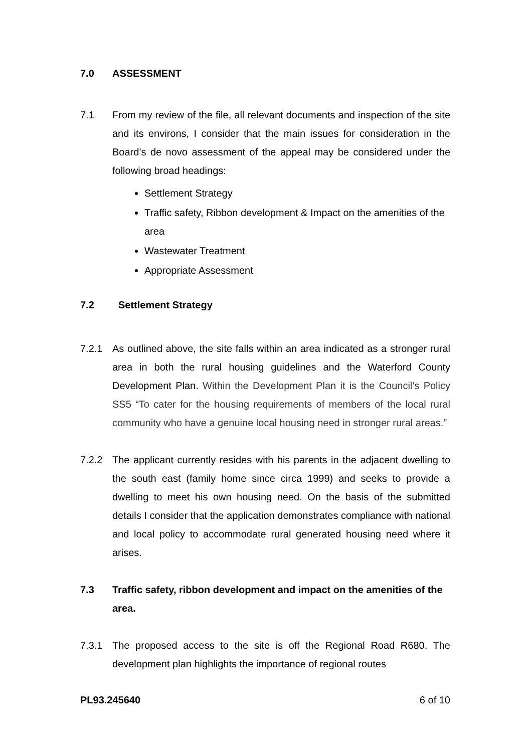7.0 ASSESSMENT
7.1 From my review of the file, all relevant documents and inspection of the site and its environs, I consider that the main issues for consideration in the Board’s de novo assessment of the appeal may be considered under the following broad headings:
Settlement Strategy
Traffic safety, Ribbon development & Impact on the amenities of the area
Wastewater Treatment
Appropriate Assessment
7.2 Settlement Strategy
7.2.1 As outlined above, the site falls within an area indicated as a stronger rural area in both the rural housing guidelines and the Waterford County Development Plan. Within the Development Plan it is the Council’s Policy SS5 “To cater for the housing requirements of members of the local rural community who have a genuine local housing need in stronger rural areas.”
7.2.2 The applicant currently resides with his parents in the adjacent dwelling to the south east (family home since circa 1999) and seeks to provide a dwelling to meet his own housing need. On the basis of the submitted details I consider that the application demonstrates compliance with national and local policy to accommodate rural generated housing need where it arises.
7.3 Traffic safety, ribbon development and impact on the amenities of the area.
7.3.1 The proposed access to the site is off the Regional Road R680. The development plan highlights the importance of regional routes
PL93.245640 6 of 10